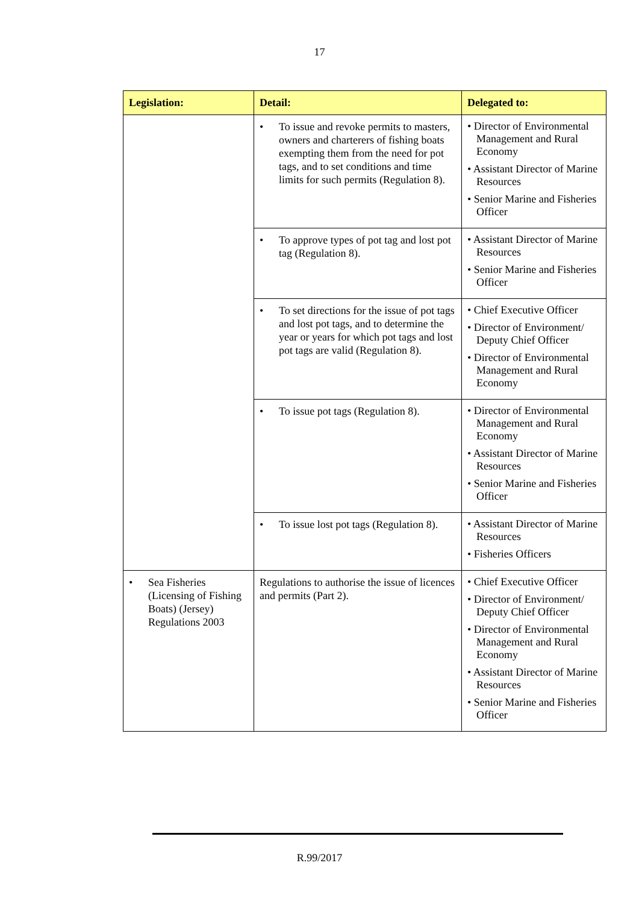17
| Legislation: | Detail: | Delegated to: |
| --- | --- | --- |
| | • To issue and revoke permits to masters, owners and charterers of fishing boats exempting them from the need for pot tags, and to set conditions and time limits for such permits (Regulation 8). | • Director of Environmental Management and Rural Economy • Assistant Director of Marine Resources • Senior Marine and Fisheries Officer |
| | • To approve types of pot tag and lost pot tag (Regulation 8). | • Assistant Director of Marine Resources • Senior Marine and Fisheries Officer |
| | • To set directions for the issue of pot tags and lost pot tags, and to determine the year or years for which pot tags and lost pot tags are valid (Regulation 8). | • Chief Executive Officer • Director of Environment/ Deputy Chief Officer • Director of Environmental Management and Rural Economy |
| | • To issue pot tags (Regulation 8). | • Director of Environmental Management and Rural Economy • Assistant Director of Marine Resources • Senior Marine and Fisheries Officer |
| | • To issue lost pot tags (Regulation 8). | • Assistant Director of Marine Resources • Fisheries Officers |
| • Sea Fisheries (Licensing of Fishing Boats) (Jersey) Regulations 2003 | Regulations to authorise the issue of licences and permits (Part 2). | • Chief Executive Officer • Director of Environment/ Deputy Chief Officer • Director of Environmental Management and Rural Economy • Assistant Director of Marine Resources • Senior Marine and Fisheries Officer |
R.99/2017